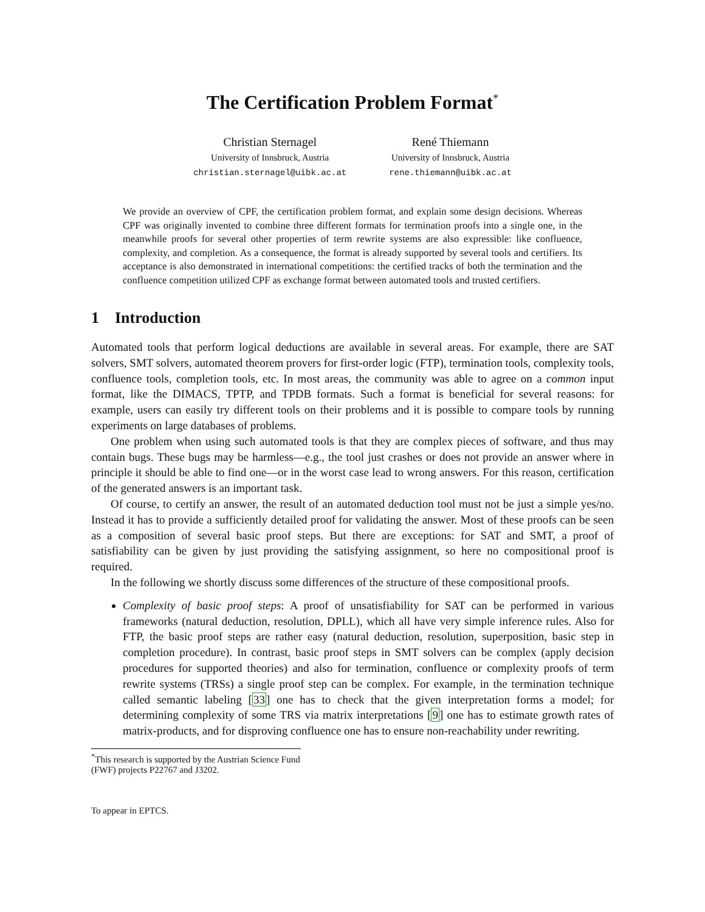The Certification Problem Format<sup>*</sup>
Christian Sternagel
University of Innsbruck, Austria
christian.sternagel@uibk.ac.at
René Thiemann
University of Innsbruck, Austria
rene.thiemann@uibk.ac.at
We provide an overview of CPF, the certification problem format, and explain some design decisions. Whereas CPF was originally invented to combine three different formats for termination proofs into a single one, in the meanwhile proofs for several other properties of term rewrite systems are also expressible: like confluence, complexity, and completion. As a consequence, the format is already supported by several tools and certifiers. Its acceptance is also demonstrated in international competitions: the certified tracks of both the termination and the confluence competition utilized CPF as exchange format between automated tools and trusted certifiers.
1 Introduction
Automated tools that perform logical deductions are available in several areas. For example, there are SAT solvers, SMT solvers, automated theorem provers for first-order logic (FTP), termination tools, complexity tools, confluence tools, completion tools, etc. In most areas, the community was able to agree on a common input format, like the DIMACS, TPTP, and TPDB formats. Such a format is beneficial for several reasons: for example, users can easily try different tools on their problems and it is possible to compare tools by running experiments on large databases of problems.
One problem when using such automated tools is that they are complex pieces of software, and thus may contain bugs. These bugs may be harmless—e.g., the tool just crashes or does not provide an answer where in principle it should be able to find one—or in the worst case lead to wrong answers. For this reason, certification of the generated answers is an important task.
Of course, to certify an answer, the result of an automated deduction tool must not be just a simple yes/no. Instead it has to provide a sufficiently detailed proof for validating the answer. Most of these proofs can be seen as a composition of several basic proof steps. But there are exceptions: for SAT and SMT, a proof of satisfiability can be given by just providing the satisfying assignment, so here no compositional proof is required.
In the following we shortly discuss some differences of the structure of these compositional proofs.
Complexity of basic proof steps: A proof of unsatisfiability for SAT can be performed in various frameworks (natural deduction, resolution, DPLL), which all have very simple inference rules. Also for FTP, the basic proof steps are rather easy (natural deduction, resolution, superposition, basic step in completion procedure). In contrast, basic proof steps in SMT solvers can be complex (apply decision procedures for supported theories) and also for termination, confluence or complexity proofs of term rewrite systems (TRSs) a single proof step can be complex. For example, in the termination technique called semantic labeling [33] one has to check that the given interpretation forms a model; for determining complexity of some TRS via matrix interpretations [9] one has to estimate growth rates of matrix-products, and for disproving confluence one has to ensure non-reachability under rewriting.
<sup>*</sup> This research is supported by the Austrian Science Fund (FWF) projects P22767 and J3202.
To appear in EPTCS.